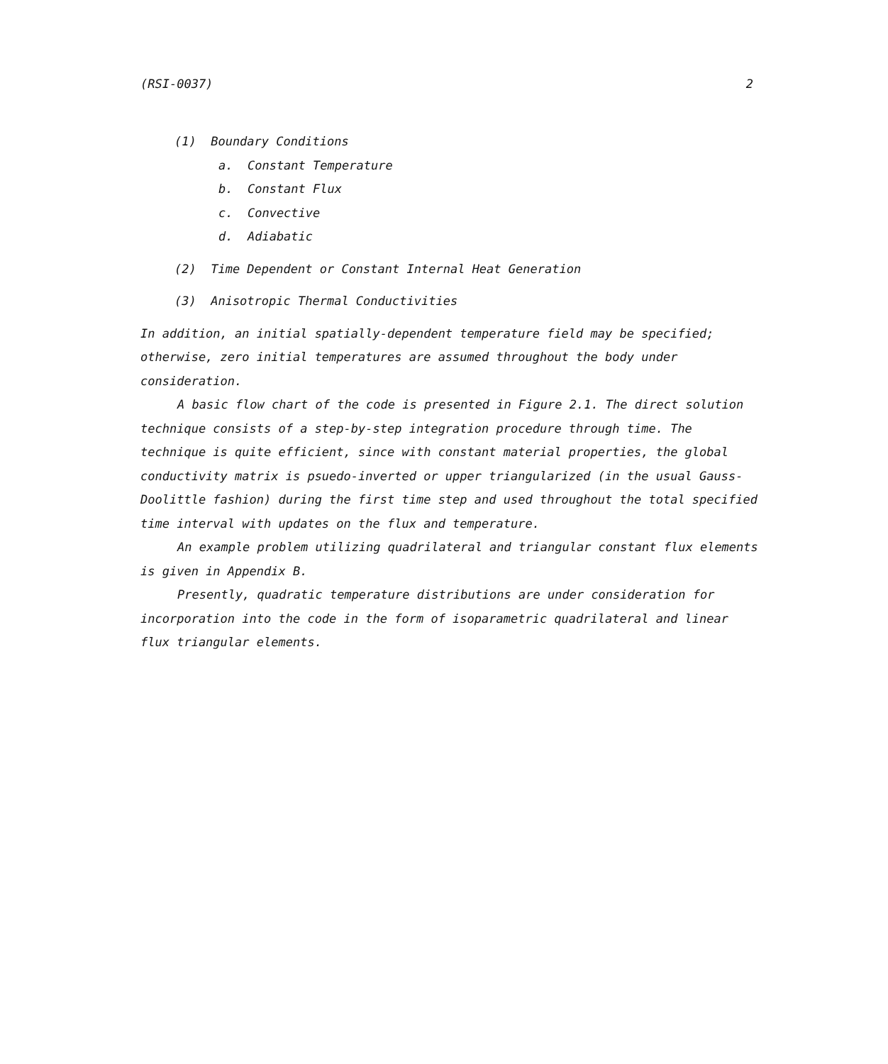(RSI-0037) 2
(1) Boundary Conditions
a. Constant Temperature
b. Constant Flux
c. Convective
d. Adiabatic
(2) Time Dependent or Constant Internal Heat Generation
(3) Anisotropic Thermal Conductivities
In addition, an initial spatially-dependent temperature field may be specified; otherwise, zero initial temperatures are assumed throughout the body under consideration.
A basic flow chart of the code is presented in Figure 2.1. The direct solution technique consists of a step-by-step integration procedure through time. The technique is quite efficient, since with constant material properties, the global conductivity matrix is psuedo-inverted or upper triangularized (in the usual Gauss-Doolittle fashion) during the first time step and used throughout the total specified time interval with updates on the flux and temperature.
An example problem utilizing quadrilateral and triangular constant flux elements is given in Appendix B.
Presently, quadratic temperature distributions are under consideration for incorporation into the code in the form of isoparametric quadrilateral and linear flux triangular elements.